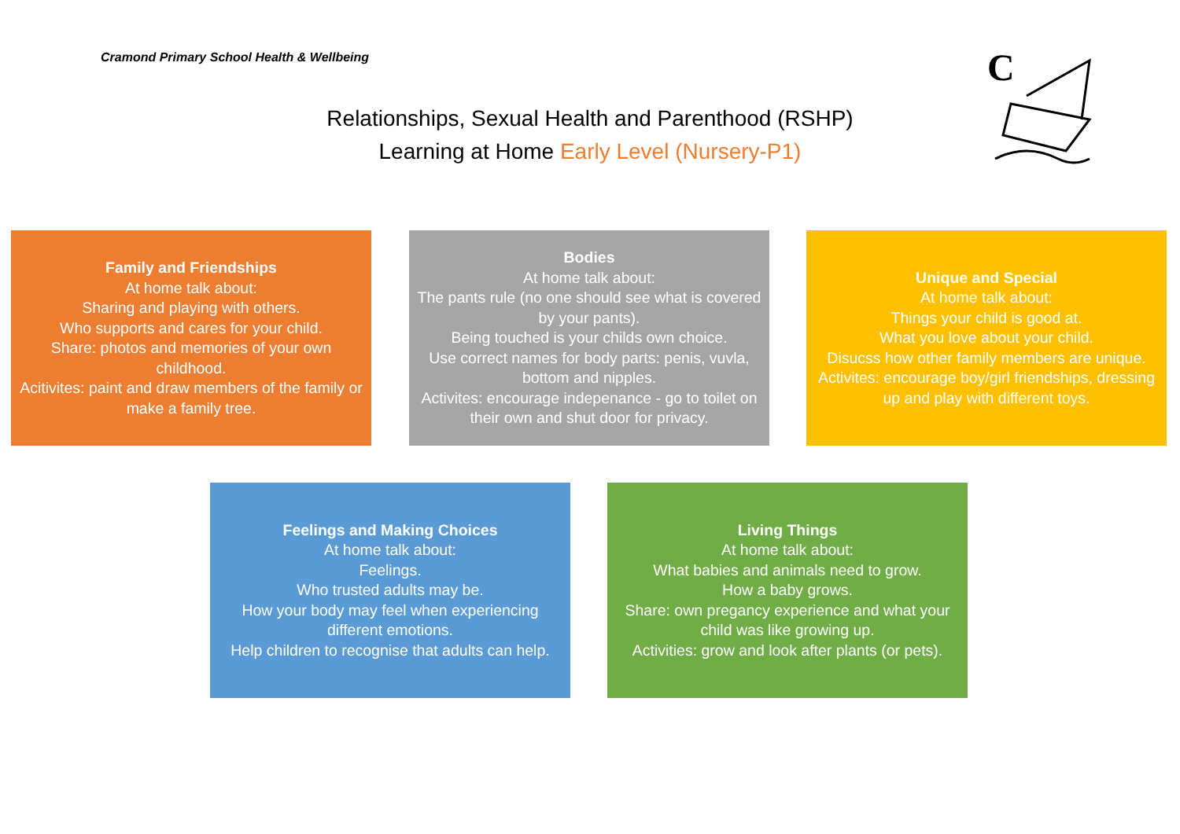Cramond Primary School Health & Wellbeing
Relationships, Sexual Health and Parenthood (RSHP)
Learning at Home Early Level (Nursery-P1)
C
Family and Friendships
At home talk about:
Sharing and playing with others.
Who supports and cares for your child.
Share: photos and memories of your own childhood.
Acitivites: paint and draw members of the family or make a family tree.
Bodies
At home talk about:
The pants rule (no one should see what is covered by your pants).
Being touched is your childs own choice.
Use correct names for body parts: penis, vuvla, bottom and nipples.
Activites: encourage indepenance - go to toilet on their own and shut door for privacy.
Unique and Special
At home talk about:
Things your child is good at.
What you love about your child.
Disucss how other family members are unique.
Activites: encourage boy/girl friendships, dressing up and play with different toys.
Feelings and Making Choices
At home talk about:
Feelings.
Who trusted adults may be.
How your body may feel when experiencing different emotions.
Help children to recognise that adults can help.
Living Things
At home talk about:
What babies and animals need to grow.
How a baby grows.
Share: own pregancy experience and what your child was like growing up.
Activities: grow and look after plants (or pets).